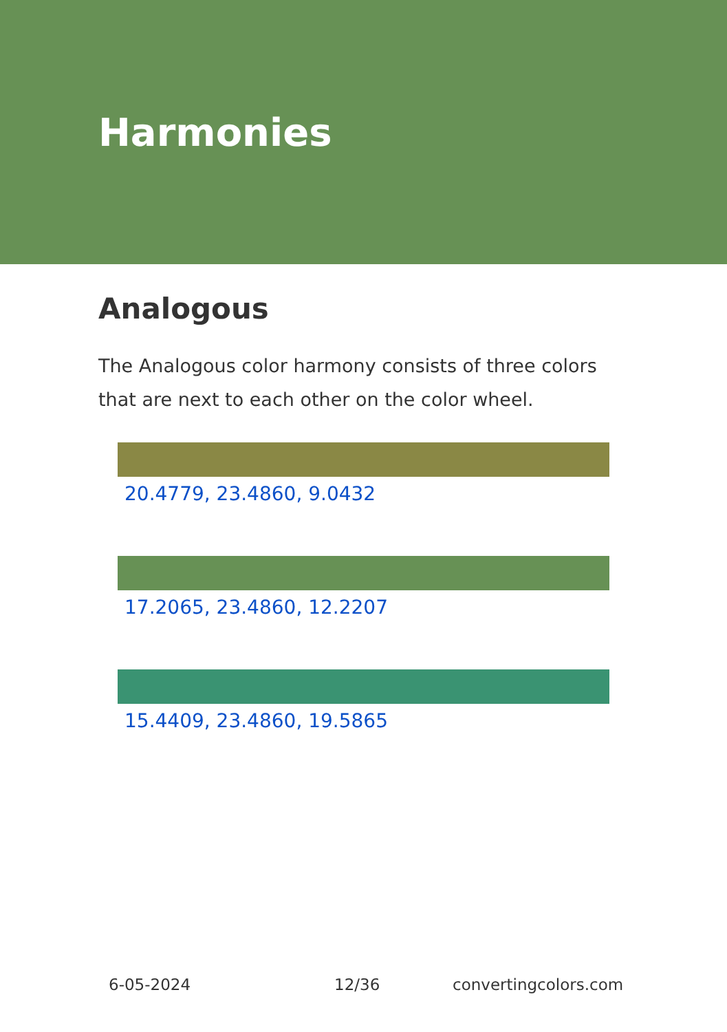Harmonies
Analogous
The Analogous color harmony consists of three colors that are next to each other on the color wheel.
20.4779, 23.4860, 9.0432
17.2065, 23.4860, 12.2207
15.4409, 23.4860, 19.5865
6-05-2024 12/36 convertingcolors.com